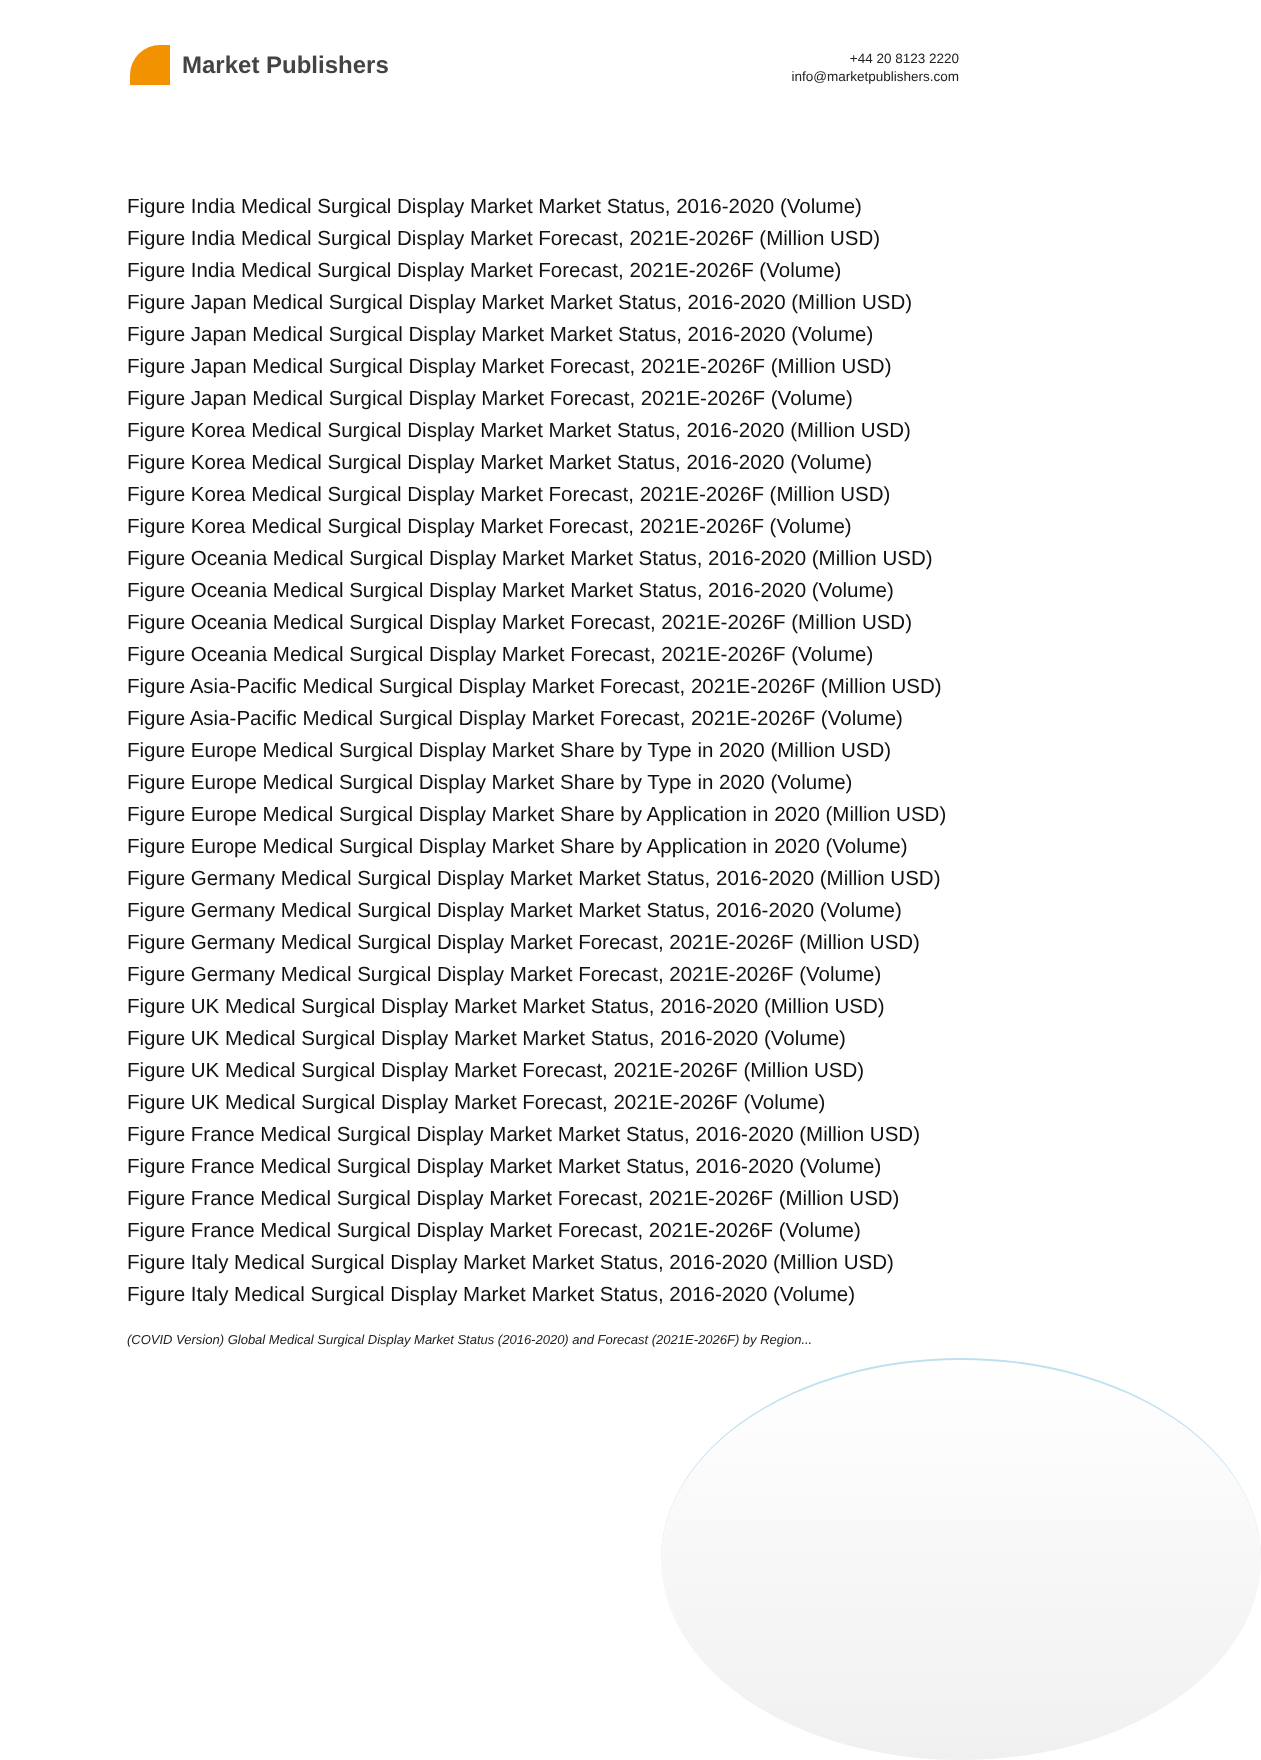Market Publishers
+44 20 8123 2220
info@marketpublishers.com
Figure India Medical Surgical Display Market Market Status, 2016-2020 (Volume)
Figure India Medical Surgical Display Market Forecast, 2021E-2026F (Million USD)
Figure India Medical Surgical Display Market Forecast, 2021E-2026F (Volume)
Figure Japan Medical Surgical Display Market Market Status, 2016-2020 (Million USD)
Figure Japan Medical Surgical Display Market Market Status, 2016-2020 (Volume)
Figure Japan Medical Surgical Display Market Forecast, 2021E-2026F (Million USD)
Figure Japan Medical Surgical Display Market Forecast, 2021E-2026F (Volume)
Figure Korea Medical Surgical Display Market Market Status, 2016-2020 (Million USD)
Figure Korea Medical Surgical Display Market Market Status, 2016-2020 (Volume)
Figure Korea Medical Surgical Display Market Forecast, 2021E-2026F (Million USD)
Figure Korea Medical Surgical Display Market Forecast, 2021E-2026F (Volume)
Figure Oceania Medical Surgical Display Market Market Status, 2016-2020 (Million USD)
Figure Oceania Medical Surgical Display Market Market Status, 2016-2020 (Volume)
Figure Oceania Medical Surgical Display Market Forecast, 2021E-2026F (Million USD)
Figure Oceania Medical Surgical Display Market Forecast, 2021E-2026F (Volume)
Figure Asia-Pacific Medical Surgical Display Market Forecast, 2021E-2026F (Million USD)
Figure Asia-Pacific Medical Surgical Display Market Forecast, 2021E-2026F (Volume)
Figure Europe Medical Surgical Display Market Share by Type in 2020 (Million USD)
Figure Europe Medical Surgical Display Market Share by Type in 2020 (Volume)
Figure Europe Medical Surgical Display Market Share by Application in 2020 (Million USD)
Figure Europe Medical Surgical Display Market Share by Application in 2020 (Volume)
Figure Germany Medical Surgical Display Market Market Status, 2016-2020 (Million USD)
Figure Germany Medical Surgical Display Market Market Status, 2016-2020 (Volume)
Figure Germany Medical Surgical Display Market Forecast, 2021E-2026F (Million USD)
Figure Germany Medical Surgical Display Market Forecast, 2021E-2026F (Volume)
Figure UK Medical Surgical Display Market Market Status, 2016-2020 (Million USD)
Figure UK Medical Surgical Display Market Market Status, 2016-2020 (Volume)
Figure UK Medical Surgical Display Market Forecast, 2021E-2026F (Million USD)
Figure UK Medical Surgical Display Market Forecast, 2021E-2026F (Volume)
Figure France Medical Surgical Display Market Market Status, 2016-2020 (Million USD)
Figure France Medical Surgical Display Market Market Status, 2016-2020 (Volume)
Figure France Medical Surgical Display Market Forecast, 2021E-2026F (Million USD)
Figure France Medical Surgical Display Market Forecast, 2021E-2026F (Volume)
Figure Italy Medical Surgical Display Market Market Status, 2016-2020 (Million USD)
Figure Italy Medical Surgical Display Market Market Status, 2016-2020 (Volume)
(COVID Version) Global Medical Surgical Display Market Status (2016-2020) and Forecast (2021E-2026F) by Region...